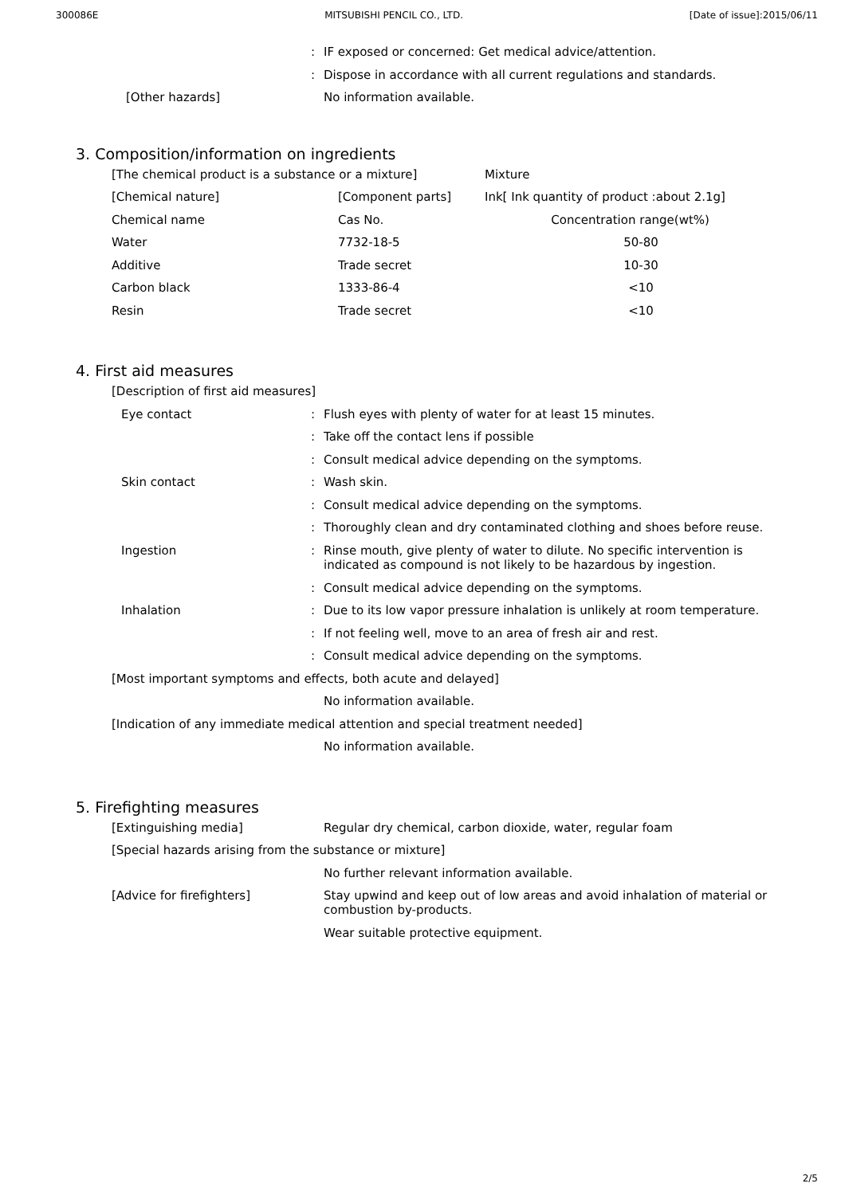300086E MITSUBISHI PENCIL CO., LTD. [Date of issue]:2015/06/11
: IF exposed or concerned: Get medical advice/attention.
: Dispose in accordance with all current regulations and standards.
[Other hazards] No information available.
3. Composition/information on ingredients
| [The chemical product is a substance or a mixture] | | Mixture |
| [Chemical nature] | [Component parts] | Ink[ Ink quantity of product :about 2.1g] |
| Chemical name | Cas No. | Concentration range(wt%) |
| Water | 7732-18-5 | 50-80 |
| Additive | Trade secret | 10-30 |
| Carbon black | 1333-86-4 | <10 |
| Resin | Trade secret | <10 |
4. First aid measures
[Description of first aid measures]
Eye contact: Flush eyes with plenty of water for at least 15 minutes.
: Take off the contact lens if possible
: Consult medical advice depending on the symptoms.
Skin contact: Wash skin.
: Consult medical advice depending on the symptoms.
: Thoroughly clean and dry contaminated clothing and shoes before reuse.
Ingestion: Rinse mouth, give plenty of water to dilute. No specific intervention is indicated as compound is not likely to be hazardous by ingestion.
: Consult medical advice depending on the symptoms.
Inhalation: Due to its low vapor pressure inhalation is unlikely at room temperature.
: If not feeling well, move to an area of fresh air and rest.
: Consult medical advice depending on the symptoms.
[Most important symptoms and effects, both acute and delayed]
No information available.
[Indication of any immediate medical attention and special treatment needed]
No information available.
5. Firefighting measures
[Extinguishing media] Regular dry chemical, carbon dioxide, water, regular foam
[Special hazards arising from the substance or mixture]
No further relevant information available.
[Advice for firefighters] Stay upwind and keep out of low areas and avoid inhalation of material or combustion by-products.
Wear suitable protective equipment.
2/5